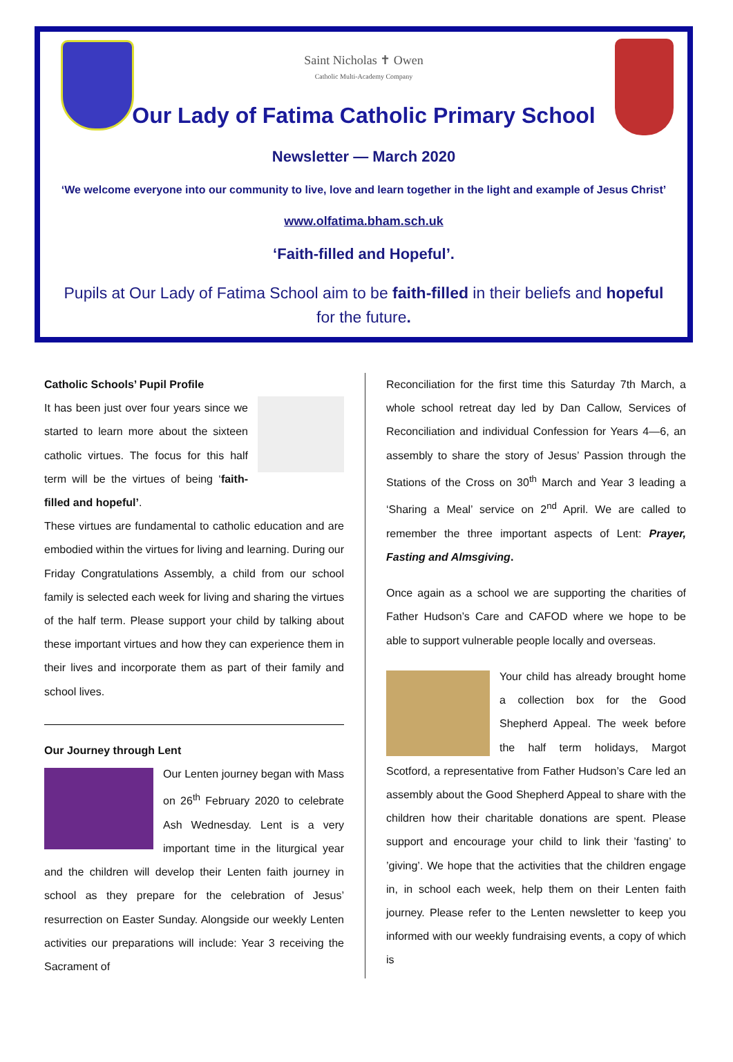Saint Nicholas ✝ Owen
Catholic Multi-Academy Company
Our Lady of Fatima Catholic Primary School
Newsletter — March 2020
‘We welcome everyone into our community to live, love and learn together in the light and example of Jesus Christ’
www.olfatima.bham.sch.uk
‘Faith-filled and Hopeful’.
Pupils at Our Lady of Fatima School aim to be faith-filled in their beliefs and hopeful for the future.
Catholic Schools’ Pupil Profile
It has been just over four years since we started to learn more about the sixteen catholic virtues. The focus for this half term will be the virtues of being ‘faith-filled and hopeful’.
These virtues are fundamental to catholic education and are embodied within the virtues for living and learning. During our Friday Congratulations Assembly, a child from our school family is selected each week for living and sharing the virtues of the half term. Please support your child by talking about these important virtues and how they can experience them in their lives and incorporate them as part of their family and school lives.
Our Journey through Lent
Our Lenten journey began with Mass on 26<sup>th</sup> February 2020 to celebrate Ash Wednesday. Lent is a very important time in the liturgical year and the children will develop their Lenten faith journey in school as they prepare for the celebration of Jesus’ resurrection on Easter Sunday. Alongside our weekly Lenten activities our preparations will include: Year 3 receiving the Sacrament of
Reconciliation for the first time this Saturday 7th March, a whole school retreat day led by Dan Callow, Services of Reconciliation and individual Confession for Years 4—6, an assembly to share the story of Jesus’ Passion through the Stations of the Cross on 30<sup>th</sup> March and Year 3 leading a ‘Sharing a Meal’ service on 2<sup>nd</sup> April. We are called to remember the three important aspects of Lent: Prayer, Fasting and Almsgiving.
Once again as a school we are supporting the charities of Father Hudson’s Care and CAFOD where we hope to be able to support vulnerable people locally and overseas.
Your child has already brought home a collection box for the Good Shepherd Appeal. The week before the half term holidays, Margot Scotford, a representative from Father Hudson’s Care led an assembly about the Good Shepherd Appeal to share with the children how their charitable donations are spent. Please support and encourage your child to link their ’fasting’ to ’giving’. We hope that the activities that the children engage in, in school each week, help them on their Lenten faith journey. Please refer to the Lenten newsletter to keep you informed with our weekly fundraising events, a copy of which is